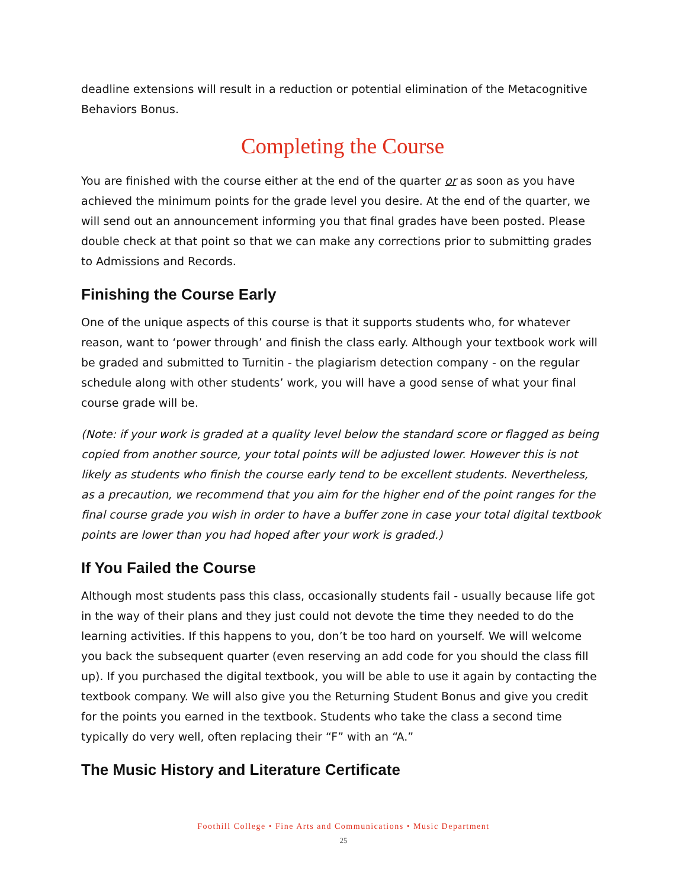deadline extensions will result in a reduction or potential elimination of the Metacognitive Behaviors Bonus.
Completing the Course
You are finished with the course either at the end of the quarter or as soon as you have achieved the minimum points for the grade level you desire. At the end of the quarter, we will send out an announcement informing you that final grades have been posted. Please double check at that point so that we can make any corrections prior to submitting grades to Admissions and Records.
Finishing the Course Early
One of the unique aspects of this course is that it supports students who, for whatever reason, want to ‘power through’ and finish the class early. Although your textbook work will be graded and submitted to Turnitin - the plagiarism detection company - on the regular schedule along with other students’ work, you will have a good sense of what your final course grade will be.
(Note: if your work is graded at a quality level below the standard score or flagged as being copied from another source, your total points will be adjusted lower. However this is not likely as students who finish the course early tend to be excellent students. Nevertheless, as a precaution, we recommend that you aim for the higher end of the point ranges for the final course grade you wish in order to have a buffer zone in case your total digital textbook points are lower than you had hoped after your work is graded.)
If You Failed the Course
Although most students pass this class, occasionally students fail - usually because life got in the way of their plans and they just could not devote the time they needed to do the learning activities. If this happens to you, don’t be too hard on yourself. We will welcome you back the subsequent quarter (even reserving an add code for you should the class fill up). If you purchased the digital textbook, you will be able to use it again by contacting the textbook company. We will also give you the Returning Student Bonus and give you credit for the points you earned in the textbook. Students who take the class a second time typically do very well, often replacing their “F” with an “A.”
The Music History and Literature Certificate
Foothill College • Fine Arts and Communications • Music Department
25